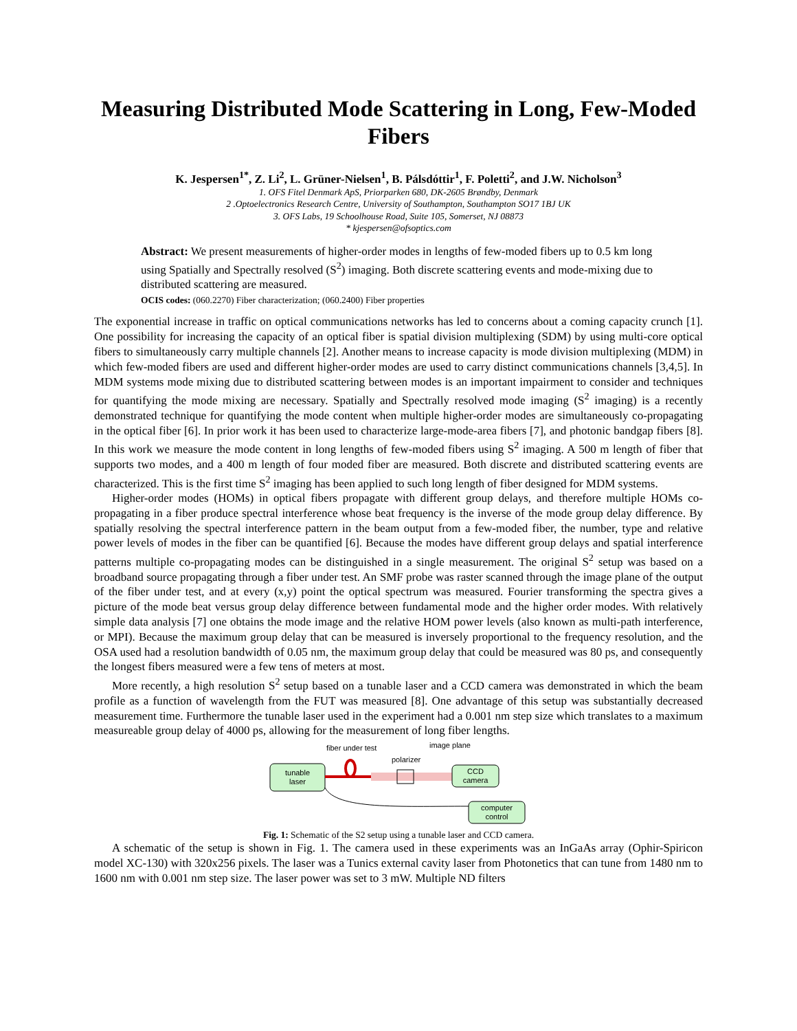Measuring Distributed Mode Scattering in Long, Few-Moded Fibers
K. Jespersen<sup>1*</sup>, Z. Li<sup>2</sup>, L. Grüner-Nielsen<sup>1</sup>, B. Pálsdóttir<sup>1</sup>, F. Poletti<sup>2</sup>, and J.W. Nicholson<sup>3</sup>
1. OFS Fitel Denmark ApS, Priorparken 680, DK-2605 Brøndby, Denmark
2 .Optoelectronics Research Centre, University of Southampton, Southampton SO17 1BJ UK
3. OFS Labs, 19 Schoolhouse Road, Suite 105, Somerset, NJ 08873
* kjespersen@ofsoptics.com
Abstract: We present measurements of higher-order modes in lengths of few-moded fibers up to 0.5 km long using Spatially and Spectrally resolved (S<sup>2</sup>) imaging. Both discrete scattering events and mode-mixing due to distributed scattering are measured.
OCIS codes: (060.2270) Fiber characterization; (060.2400) Fiber properties
The exponential increase in traffic on optical communications networks has led to concerns about a coming capacity crunch [1]. One possibility for increasing the capacity of an optical fiber is spatial division multiplexing (SDM) by using multi-core optical fibers to simultaneously carry multiple channels [2]. Another means to increase capacity is mode division multiplexing (MDM) in which few-moded fibers are used and different higher-order modes are used to carry distinct communications channels [3,4,5]. In MDM systems mode mixing due to distributed scattering between modes is an important impairment to consider and techniques for quantifying the mode mixing are necessary. Spatially and Spectrally resolved mode imaging (S<sup>2</sup> imaging) is a recently demonstrated technique for quantifying the mode content when multiple higher-order modes are simultaneously co-propagating in the optical fiber [6]. In prior work it has been used to characterize large-mode-area fibers [7], and photonic bandgap fibers [8]. In this work we measure the mode content in long lengths of few-moded fibers using S<sup>2</sup> imaging. A 500 m length of fiber that supports two modes, and a 400 m length of four moded fiber are measured. Both discrete and distributed scattering events are characterized. This is the first time S<sup>2</sup> imaging has been applied to such long length of fiber designed for MDM systems.
Higher-order modes (HOMs) in optical fibers propagate with different group delays, and therefore multiple HOMs co-propagating in a fiber produce spectral interference whose beat frequency is the inverse of the mode group delay difference. By spatially resolving the spectral interference pattern in the beam output from a few-moded fiber, the number, type and relative power levels of modes in the fiber can be quantified [6]. Because the modes have different group delays and spatial interference patterns multiple co-propagating modes can be distinguished in a single measurement. The original S<sup>2</sup> setup was based on a broadband source propagating through a fiber under test. An SMF probe was raster scanned through the image plane of the output of the fiber under test, and at every (x,y) point the optical spectrum was measured. Fourier transforming the spectra gives a picture of the mode beat versus group delay difference between fundamental mode and the higher order modes. With relatively simple data analysis [7] one obtains the mode image and the relative HOM power levels (also known as multi-path interference, or MPI). Because the maximum group delay that can be measured is inversely proportional to the frequency resolution, and the OSA used had a resolution bandwidth of 0.05 nm, the maximum group delay that could be measured was 80 ps, and consequently the longest fibers measured were a few tens of meters at most.
More recently, a high resolution S<sup>2</sup> setup based on a tunable laser and a CCD camera was demonstrated in which the beam profile as a function of wavelength from the FUT was measured [8]. One advantage of this setup was substantially decreased measurement time. Furthermore the tunable laser used in the experiment had a 0.001 nm step size which translates to a maximum measureable group delay of 4000 ps, allowing for the measurement of long fiber lengths.
fiber under test
image plane
polarizer
tunable
laser
CCD
camera
computer
control
Fig. 1: Schematic of the S2 setup using a tunable laser and CCD camera.
A schematic of the setup is shown in Fig. 1. The camera used in these experiments was an InGaAs array (Ophir-Spiricon model XC-130) with 320x256 pixels. The laser was a Tunics external cavity laser from Photonetics that can tune from 1480 nm to 1600 nm with 0.001 nm step size. The laser power was set to 3 mW. Multiple ND filters